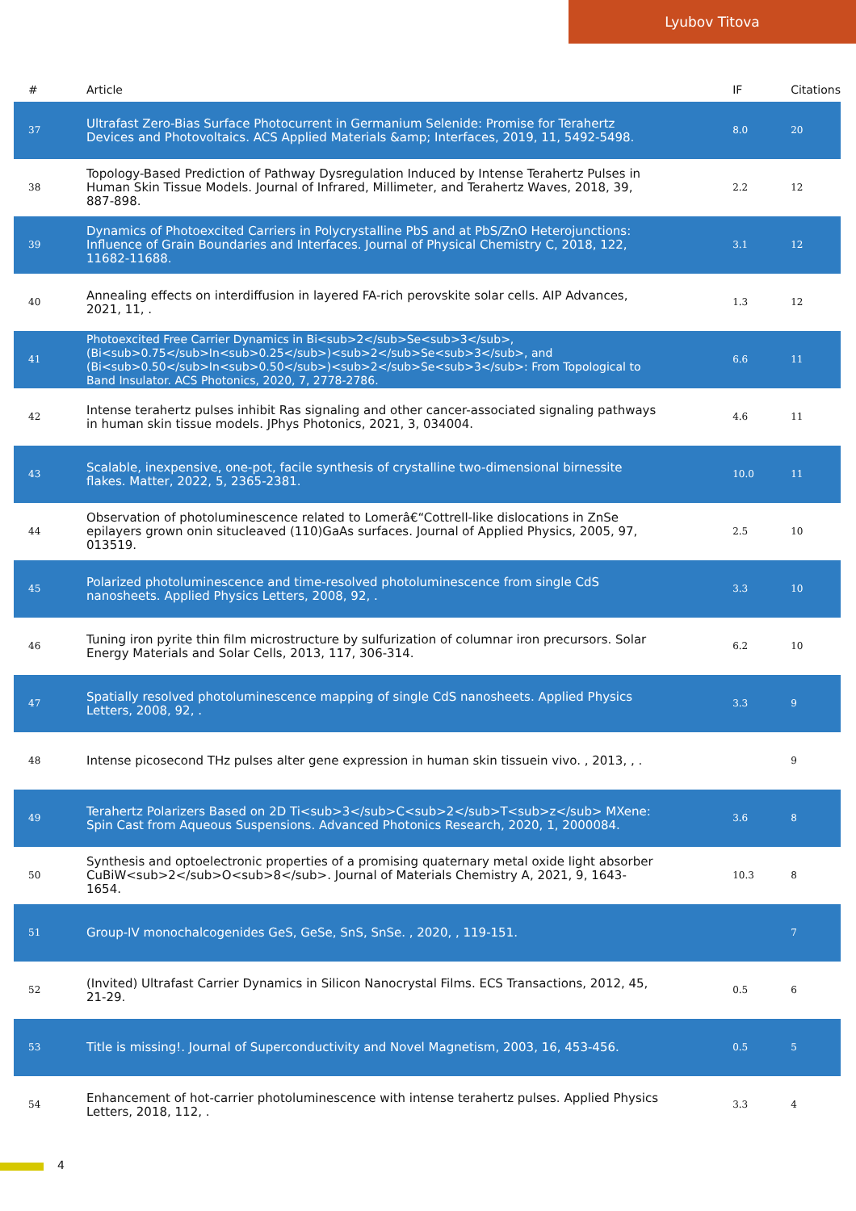Lyubov Titova
| # | Article | IF | Citations |
| --- | --- | --- | --- |
| 37 | Ultrafast Zero-Bias Surface Photocurrent in Germanium Selenide: Promise for Terahertz Devices and Photovoltaics. ACS Applied Materials &amp; Interfaces, 2019, 11, 5492-5498. | 8.0 | 20 |
| 38 | Topology-Based Prediction of Pathway Dysregulation Induced by Intense Terahertz Pulses in Human Skin Tissue Models. Journal of Infrared, Millimeter, and Terahertz Waves, 2018, 39, 887-898. | 2.2 | 12 |
| 39 | Dynamics of Photoexcited Carriers in Polycrystalline PbS and at PbS/ZnO Heterojunctions: Influence of Grain Boundaries and Interfaces. Journal of Physical Chemistry C, 2018, 122, 11682-11688. | 3.1 | 12 |
| 40 | Annealing effects on interdiffusion in layered FA-rich perovskite solar cells. AIP Advances, 2021, 11, . | 1.3 | 12 |
| 41 | Photoexcited Free Carrier Dynamics in Bi<sub>2</sub>Se<sub>3</sub>, (Bi<sub>0.75</sub>In<sub>0.25</sub>)<sub>2</sub>Se<sub>3</sub>, and (Bi<sub>0.50</sub>In<sub>0.50</sub>)<sub>2</sub>Se<sub>3</sub>: From Topological to Band Insulator. ACS Photonics, 2020, 7, 2778-2786. | 6.6 | 11 |
| 42 | Intense terahertz pulses inhibit Ras signaling and other cancer-associated signaling pathways in human skin tissue models. JPhys Photonics, 2021, 3, 034004. | 4.6 | 11 |
| 43 | Scalable, inexpensive, one-pot, facile synthesis of crystalline two-dimensional birnessite flakes. Matter, 2022, 5, 2365-2381. | 10.0 | 11 |
| 44 | Observation of photoluminescence related to Lomerâ€“Cottrell-like dislocations in ZnSe epilayers grown onin situcleaved (110)GaAs surfaces. Journal of Applied Physics, 2005, 97, 013519. | 2.5 | 10 |
| 45 | Polarized photoluminescence and time-resolved photoluminescence from single CdS nanosheets. Applied Physics Letters, 2008, 92, . | 3.3 | 10 |
| 46 | Tuning iron pyrite thin film microstructure by sulfurization of columnar iron precursors. Solar Energy Materials and Solar Cells, 2013, 117, 306-314. | 6.2 | 10 |
| 47 | Spatially resolved photoluminescence mapping of single CdS nanosheets. Applied Physics Letters, 2008, 92, . | 3.3 | 9 |
| 48 | Intense picosecond THz pulses alter gene expression in human skin tissuein vivo. , 2013, , . | | 9 |
| 49 | Terahertz Polarizers Based on 2D Ti<sub>3</sub>C<sub>2</sub>T<sub>z</sub> MXene: Spin Cast from Aqueous Suspensions. Advanced Photonics Research, 2020, 1, 2000084. | 3.6 | 8 |
| 50 | Synthesis and optoelectronic properties of a promising quaternary metal oxide light absorber CuBiW<sub>2</sub>O<sub>8</sub>. Journal of Materials Chemistry A, 2021, 9, 1643-1654. | 10.3 | 8 |
| 51 | Group-IV monochalcogenides GeS, GeSe, SnS, SnSe. , 2020, , 119-151. | | 7 |
| 52 | (Invited) Ultrafast Carrier Dynamics in Silicon Nanocrystal Films. ECS Transactions, 2012, 45, 21-29. | 0.5 | 6 |
| 53 | Title is missing!. Journal of Superconductivity and Novel Magnetism, 2003, 16, 453-456. | 0.5 | 5 |
| 54 | Enhancement of hot-carrier photoluminescence with intense terahertz pulses. Applied Physics Letters, 2018, 112, . | 3.3 | 4 |
4